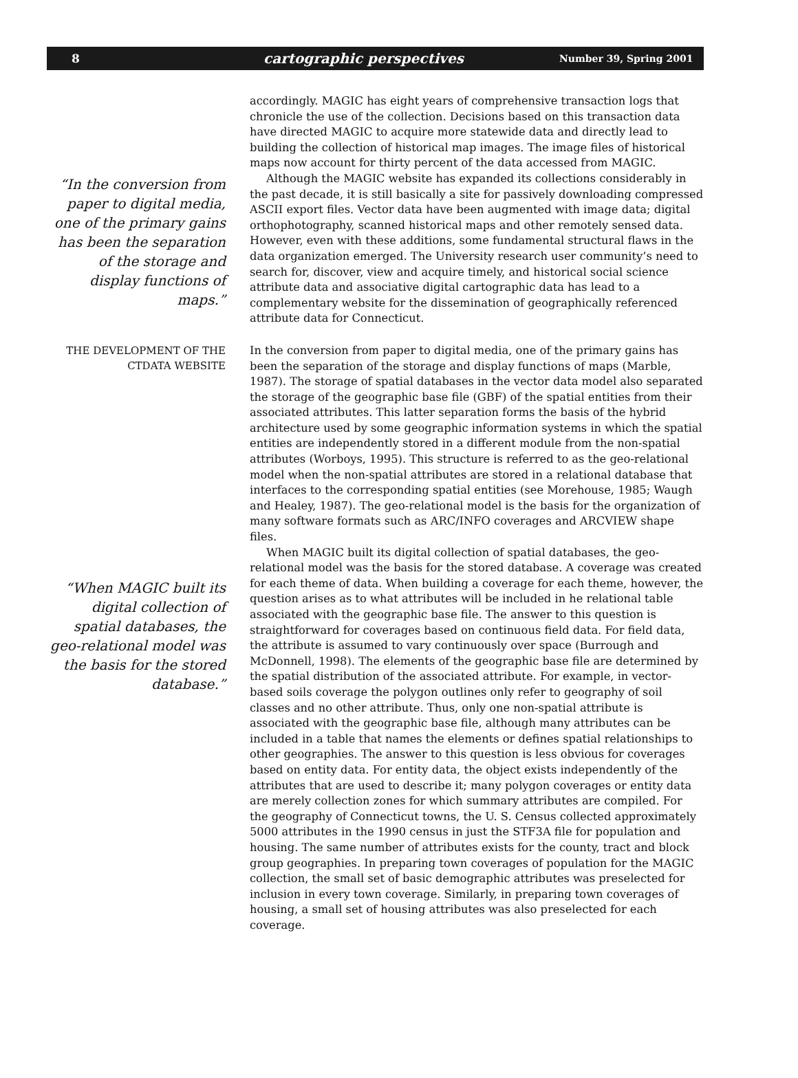8 cartographic perspectives Number 39, Spring 2001
“In the conversion from paper to digital media, one of the primary gains has been the separation of the storage and display functions of maps.”
accordingly. MAGIC has eight years of comprehensive transaction logs that chronicle the use of the collection. Decisions based on this transaction data have directed MAGIC to acquire more statewide data and directly lead to building the collection of historical map images. The image files of historical maps now account for thirty percent of the data accessed from MAGIC.
Although the MAGIC website has expanded its collections considerably in the past decade, it is still basically a site for passively downloading compressed ASCII export files. Vector data have been augmented with image data; digital orthophotography, scanned historical maps and other remotely sensed data. However, even with these additions, some fundamental structural flaws in the data organization emerged. The University research user community’s need to search for, discover, view and acquire timely, and historical social science attribute data and associative digital cartographic data has lead to a complementary website for the dissemination of geographically referenced attribute data for Connecticut.
THE DEVELOPMENT OF THE CTDATA WEBSITE
“When MAGIC built its digital collection of spatial databases, the geo-relational model was the basis for the stored database.”
In the conversion from paper to digital media, one of the primary gains has been the separation of the storage and display functions of maps (Marble, 1987). The storage of spatial databases in the vector data model also separated the storage of the geographic base file (GBF) of the spatial entities from their associated attributes. This latter separation forms the basis of the hybrid architecture used by some geographic information systems in which the spatial entities are independently stored in a different module from the non-spatial attributes (Worboys, 1995). This structure is referred to as the geo-relational model when the non-spatial attributes are stored in a relational database that interfaces to the corresponding spatial entities (see Morehouse, 1985; Waugh and Healey, 1987). The geo-relational model is the basis for the organization of many software formats such as ARC/INFO coverages and ARCVIEW shape files.
When MAGIC built its digital collection of spatial databases, the geo-relational model was the basis for the stored database. A coverage was created for each theme of data. When building a coverage for each theme, however, the question arises as to what attributes will be included in he relational table associated with the geographic base file. The answer to this question is straightforward for coverages based on continuous field data. For field data, the attribute is assumed to vary continuously over space (Burrough and McDonnell, 1998). The elements of the geographic base file are determined by the spatial distribution of the associated attribute. For example, in vector-based soils coverage the polygon outlines only refer to geography of soil classes and no other attribute. Thus, only one non-spatial attribute is associated with the geographic base file, although many attributes can be included in a table that names the elements or defines spatial relationships to other geographies. The answer to this question is less obvious for coverages based on entity data. For entity data, the object exists independently of the attributes that are used to describe it; many polygon coverages or entity data are merely collection zones for which summary attributes are compiled. For the geography of Connecticut towns, the U. S. Census collected approximately 5000 attributes in the 1990 census in just the STF3A file for population and housing. The same number of attributes exists for the county, tract and block group geographies. In preparing town coverages of population for the MAGIC collection, the small set of basic demographic attributes was preselected for inclusion in every town coverage. Similarly, in preparing town coverages of housing, a small set of housing attributes was also preselected for each coverage.